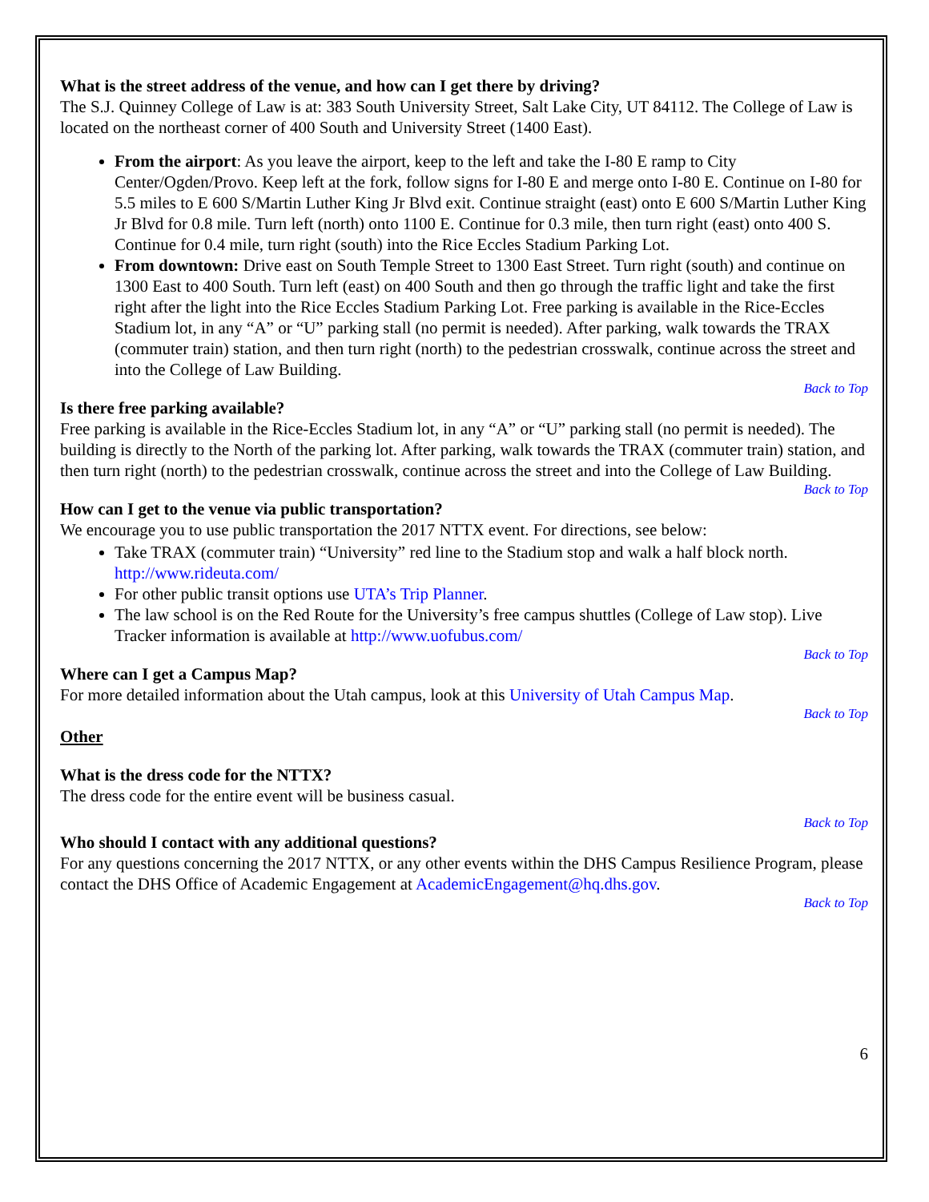What is the street address of the venue, and how can I get there by driving?
The S.J. Quinney College of Law is at: 383 South University Street, Salt Lake City, UT 84112. The College of Law is located on the northeast corner of 400 South and University Street (1400 East).
From the airport: As you leave the airport, keep to the left and take the I-80 E ramp to City Center/Ogden/Provo. Keep left at the fork, follow signs for I-80 E and merge onto I-80 E. Continue on I-80 for 5.5 miles to E 600 S/Martin Luther King Jr Blvd exit. Continue straight (east) onto E 600 S/Martin Luther King Jr Blvd for 0.8 mile. Turn left (north) onto 1100 E. Continue for 0.3 mile, then turn right (east) onto 400 S. Continue for 0.4 mile, turn right (south) into the Rice Eccles Stadium Parking Lot.
From downtown: Drive east on South Temple Street to 1300 East Street. Turn right (south) and continue on 1300 East to 400 South. Turn left (east) on 400 South and then go through the traffic light and take the first right after the light into the Rice Eccles Stadium Parking Lot. Free parking is available in the Rice-Eccles Stadium lot, in any “A” or “U” parking stall (no permit is needed). After parking, walk towards the TRAX (commuter train) station, and then turn right (north) to the pedestrian crosswalk, continue across the street and into the College of Law Building.
Back to Top
Is there free parking available?
Free parking is available in the Rice-Eccles Stadium lot, in any “A” or “U” parking stall (no permit is needed). The building is directly to the North of the parking lot. After parking, walk towards the TRAX (commuter train) station, and then turn right (north) to the pedestrian crosswalk, continue across the street and into the College of Law Building.
Back to Top
How can I get to the venue via public transportation?
We encourage you to use public transportation the 2017 NTTX event. For directions, see below:
Take TRAX (commuter train) “University” red line to the Stadium stop and walk a half block north. http://www.rideuta.com/
For other public transit options use UTA’s Trip Planner.
The law school is on the Red Route for the University’s free campus shuttles (College of Law stop). Live Tracker information is available at http://www.uofubus.com/
Back to Top
Where can I get a Campus Map?
For more detailed information about the Utah campus, look at this University of Utah Campus Map.
Back to Top
Other
What is the dress code for the NTTX?
The dress code for the entire event will be business casual.
Back to Top
Who should I contact with any additional questions?
For any questions concerning the 2017 NTTX, or any other events within the DHS Campus Resilience Program, please contact the DHS Office of Academic Engagement at AcademicEngagement@hq.dhs.gov.
Back to Top
6